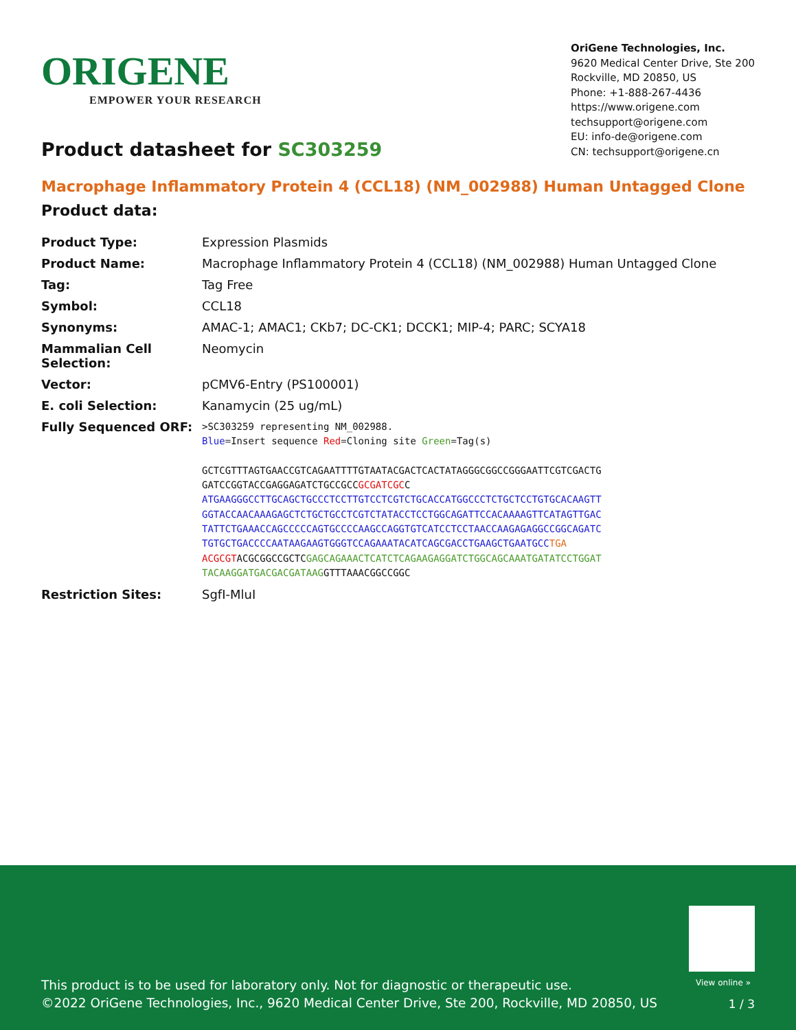ORIGENE
EMPOWER YOUR RESEARCH
OriGene Technologies, Inc.
9620 Medical Center Drive, Ste 200
Rockville, MD 20850, US
Phone: +1-888-267-4436
https://www.origene.com
techsupport@origene.com
EU: info-de@origene.com
CN: techsupport@origene.cn
Product datasheet for SC303259
Macrophage Inflammatory Protein 4 (CCL18) (NM_002988) Human Untagged Clone
Product data:
| Product Type: | Expression Plasmids |
| Product Name: | Macrophage Inflammatory Protein 4 (CCL18) (NM_002988) Human Untagged Clone |
| Tag: | Tag Free |
| Symbol: | CCL18 |
| Synonyms: | AMAC-1; AMAC1; CKb7; DC-CK1; DCCK1; MIP-4; PARC; SCYA18 |
| Mammalian Cell Selection: | Neomycin |
| Vector: | pCMV6-Entry (PS100001) |
| E. coli Selection: | Kanamycin (25 ug/mL) |
| Fully Sequenced ORF: | >SC303259 representing NM_002988. Blue =Insert sequence Red =Cloning site Green =Tag(s) GCTCGTTTAGTGAACCGTCAGAATTTTGTAATACGACTCACTATAGGGCGGCCGGGAATTCGTCGACTG GATCCGGTACCGAGGAGATCTGCCGCC GCGATCGC C ATGAAGGGCCTTGCAGCTGCCCTCCTTGTCCTCGTCTGCACCATGGCCCTCTGCTCCTGTGCACAAGTT GGTACCAACAAAGAGCTCTGCTGCCTCGTCTATACCTCCTGGCAGATTCCACAAAAGTTCATAGTTGAC TATTCTGAAACCAGCCCCCAGTGCCCCAAGCCAGGTGTCATCCTCCTAACCAAGAGAGGCCGGCAGATC TGTGCTGACCCCAATAAGAAGTGGGTCCAGAAATACATCAGCGACCTGAAGCTGAATGCC TGA ACGCGT ACGCGGCCGCTC GAGCAGAAACTCATCTCAGAAGAGGATCTGGCAGCAAATGATATCCTGGAT TACAAGGATGACGACGATAAG GTTTAAACGGCCGGC |
| Restriction Sites: | SgfI-MluI |
View online »
This product is to be used for laboratory only. Not for diagnostic or therapeutic use.
©2022 OriGene Technologies, Inc., 9620 Medical Center Drive, Ste 200, Rockville, MD 20850, US
1 / 3